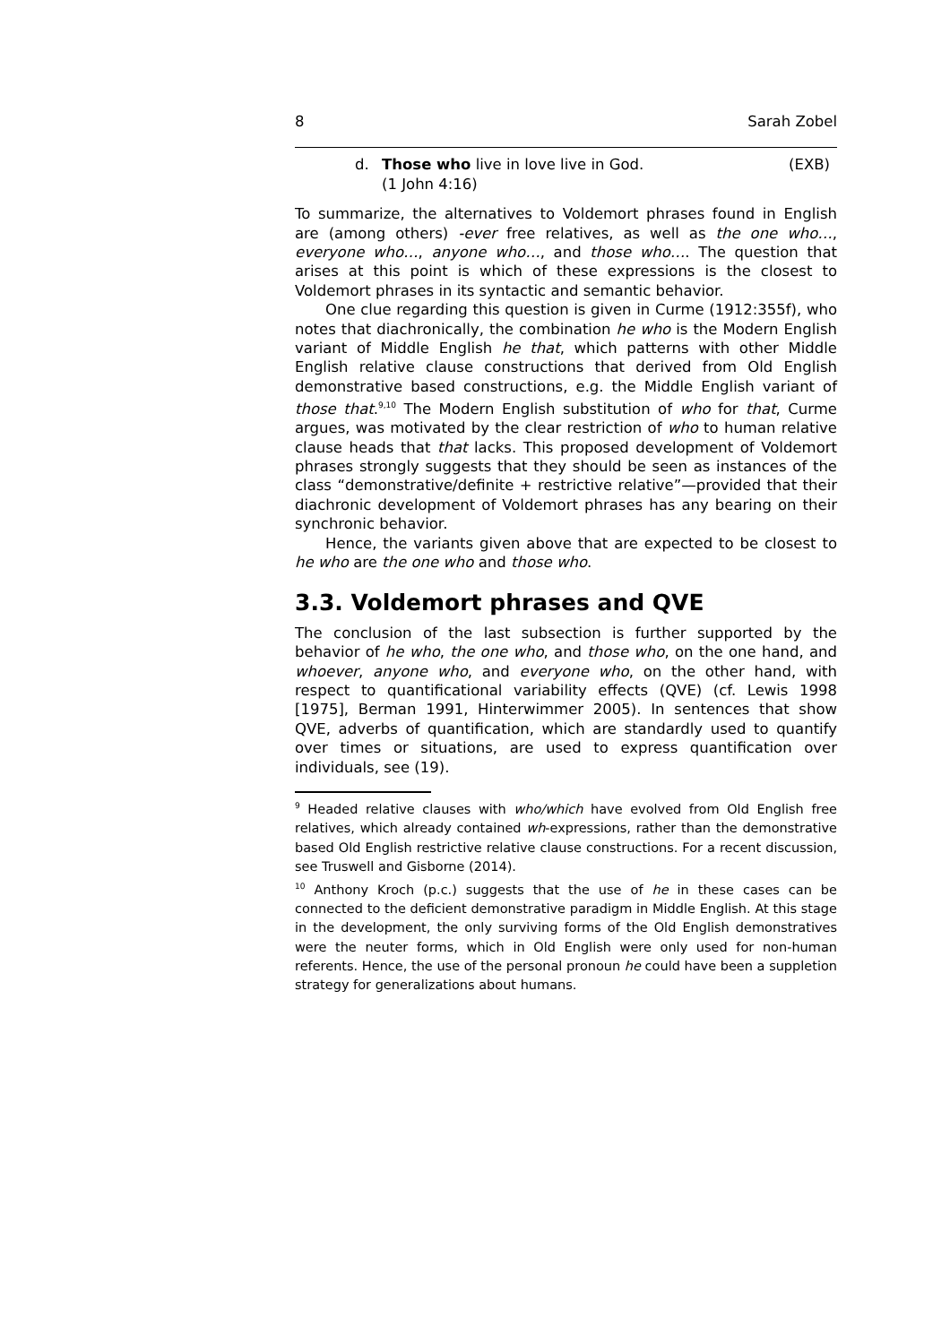8 Sarah Zobel
d. Those who live in love live in God.
(1 John 4:16) (EXB)
To summarize, the alternatives to Voldemort phrases found in English are (among others) -ever free relatives, as well as the one who…, everyone who…, anyone who…, and those who…. The question that arises at this point is which of these expressions is the closest to Voldemort phrases in its syntactic and semantic behavior.
One clue regarding this question is given in Curme (1912:355f), who notes that diachronically, the combination he who is the Modern English variant of Middle English he that, which patterns with other Middle English relative clause constructions that derived from Old English demonstrative based constructions, e.g. the Middle English variant of those that.<sup>9,10</sup> The Modern English substitution of who for that, Curme argues, was motivated by the clear restriction of who to human relative clause heads that that lacks. This proposed development of Voldemort phrases strongly suggests that they should be seen as instances of the class “demonstrative/definite + restrictive relative”—provided that their diachronic development of Voldemort phrases has any bearing on their synchronic behavior.
Hence, the variants given above that are expected to be closest to he who are the one who and those who.
3.3. Voldemort phrases and QVE
The conclusion of the last subsection is further supported by the behavior of he who, the one who, and those who, on the one hand, and whoever, anyone who, and everyone who, on the other hand, with respect to quantificational variability effects (QVE) (cf. Lewis 1998 [1975], Berman 1991, Hinterwimmer 2005). In sentences that show QVE, adverbs of quantification, which are standardly used to quantify over times or situations, are used to express quantification over individuals, see (19).
<sup>9</sup> Headed relative clauses with who/which have evolved from Old English free relatives, which already contained wh-expressions, rather than the demonstrative based Old English restrictive relative clause constructions. For a recent discussion, see Truswell and Gisborne (2014).
<sup>10</sup> Anthony Kroch (p.c.) suggests that the use of he in these cases can be connected to the deficient demonstrative paradigm in Middle English. At this stage in the development, the only surviving forms of the Old English demonstratives were the neuter forms, which in Old English were only used for non-human referents. Hence, the use of the personal pronoun he could have been a suppletion strategy for generalizations about humans.